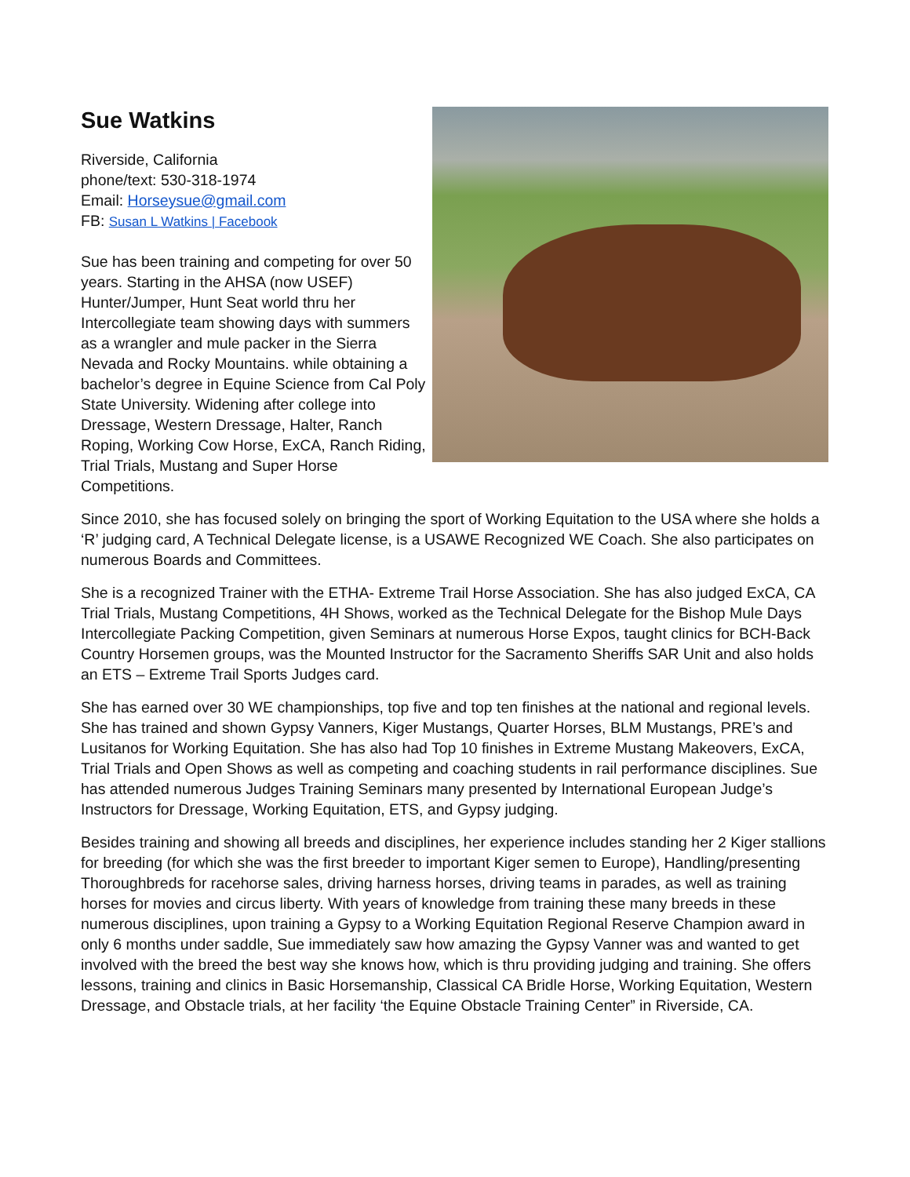Sue Watkins
Riverside, California
phone/text: 530-318-1974
Email: Horseysue@gmail.com
FB: Susan L Watkins | Facebook
Sue has been training and competing for over 50 years. Starting in the AHSA (now USEF) Hunter/Jumper, Hunt Seat world thru her Intercollegiate team showing days with summers as a wrangler and mule packer in the Sierra Nevada and Rocky Mountains. while obtaining a bachelor’s degree in Equine Science from Cal Poly State University. Widening after college into Dressage, Western Dressage, Halter, Ranch Roping, Working Cow Horse, ExCA, Ranch Riding, Trial Trials, Mustang and Super Horse Competitions.
Since 2010, she has focused solely on bringing the sport of Working Equitation to the USA where she holds a ‘R’ judging card, A Technical Delegate license, is a USAWE Recognized WE Coach. She also participates on numerous Boards and Committees.
She is a recognized Trainer with the ETHA- Extreme Trail Horse Association. She has also judged ExCA, CA Trial Trials, Mustang Competitions, 4H Shows, worked as the Technical Delegate for the Bishop Mule Days Intercollegiate Packing Competition, given Seminars at numerous Horse Expos, taught clinics for BCH-Back Country Horsemen groups, was the Mounted Instructor for the Sacramento Sheriffs SAR Unit and also holds an ETS – Extreme Trail Sports Judges card.
She has earned over 30 WE championships, top five and top ten finishes at the national and regional levels. She has trained and shown Gypsy Vanners, Kiger Mustangs, Quarter Horses, BLM Mustangs, PRE’s and Lusitanos for Working Equitation. She has also had Top 10 finishes in Extreme Mustang Makeovers, ExCA, Trial Trials and Open Shows as well as competing and coaching students in rail performance disciplines. Sue has attended numerous Judges Training Seminars many presented by International European Judge’s Instructors for Dressage, Working Equitation, ETS, and Gypsy judging.
Besides training and showing all breeds and disciplines, her experience includes standing her 2 Kiger stallions for breeding (for which she was the first breeder to important Kiger semen to Europe), Handling/presenting Thoroughbreds for racehorse sales, driving harness horses, driving teams in parades, as well as training horses for movies and circus liberty. With years of knowledge from training these many breeds in these numerous disciplines, upon training a Gypsy to a Working Equitation Regional Reserve Champion award in only 6 months under saddle, Sue immediately saw how amazing the Gypsy Vanner was and wanted to get involved with the breed the best way she knows how, which is thru providing judging and training. She offers lessons, training and clinics in Basic Horsemanship, Classical CA Bridle Horse, Working Equitation, Western Dressage, and Obstacle trials, at her facility ‘the Equine Obstacle Training Center” in Riverside, CA.